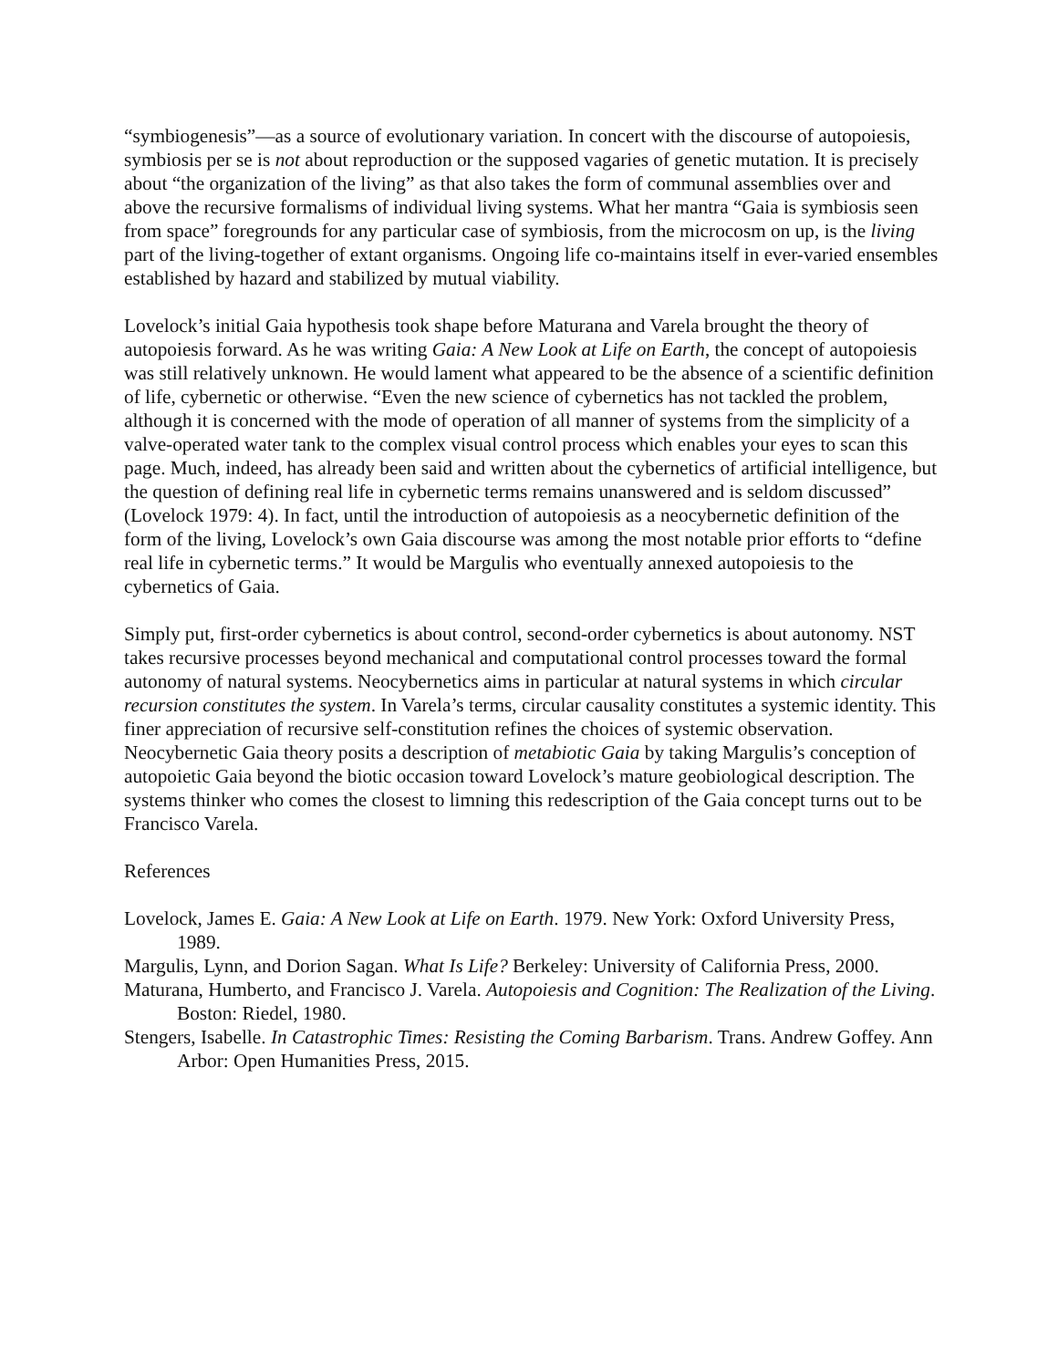“symbiogenesis”—as a source of evolutionary variation. In concert with the discourse of autopoiesis, symbiosis per se is not about reproduction or the supposed vagaries of genetic mutation. It is precisely about “the organization of the living” as that also takes the form of communal assemblies over and above the recursive formalisms of individual living systems. What her mantra “Gaia is symbiosis seen from space” foregrounds for any particular case of symbiosis, from the microcosm on up, is the living part of the living-together of extant organisms. Ongoing life co-maintains itself in ever-varied ensembles established by hazard and stabilized by mutual viability.
Lovelock’s initial Gaia hypothesis took shape before Maturana and Varela brought the theory of autopoiesis forward. As he was writing Gaia: A New Look at Life on Earth, the concept of autopoiesis was still relatively unknown. He would lament what appeared to be the absence of a scientific definition of life, cybernetic or otherwise. “Even the new science of cybernetics has not tackled the problem, although it is concerned with the mode of operation of all manner of systems from the simplicity of a valve-operated water tank to the complex visual control process which enables your eyes to scan this page. Much, indeed, has already been said and written about the cybernetics of artificial intelligence, but the question of defining real life in cybernetic terms remains unanswered and is seldom discussed” (Lovelock 1979: 4). In fact, until the introduction of autopoiesis as a neocybernetic definition of the form of the living, Lovelock’s own Gaia discourse was among the most notable prior efforts to “define real life in cybernetic terms.” It would be Margulis who eventually annexed autopoiesis to the cybernetics of Gaia.
Simply put, first-order cybernetics is about control, second-order cybernetics is about autonomy. NST takes recursive processes beyond mechanical and computational control processes toward the formal autonomy of natural systems. Neocybernetics aims in particular at natural systems in which circular recursion constitutes the system. In Varela’s terms, circular causality constitutes a systemic identity. This finer appreciation of recursive self-constitution refines the choices of systemic observation. Neocybernetic Gaia theory posits a description of metabiotic Gaia by taking Margulis’s conception of autopoietic Gaia beyond the biotic occasion toward Lovelock’s mature geobiological description. The systems thinker who comes the closest to limning this redescription of the Gaia concept turns out to be Francisco Varela.
References
Lovelock, James E. Gaia: A New Look at Life on Earth. 1979. New York: Oxford University Press, 1989.
Margulis, Lynn, and Dorion Sagan. What Is Life? Berkeley: University of California Press, 2000.
Maturana, Humberto, and Francisco J. Varela. Autopoiesis and Cognition: The Realization of the Living. Boston: Riedel, 1980.
Stengers, Isabelle. In Catastrophic Times: Resisting the Coming Barbarism. Trans. Andrew Goffey. Ann Arbor: Open Humanities Press, 2015.